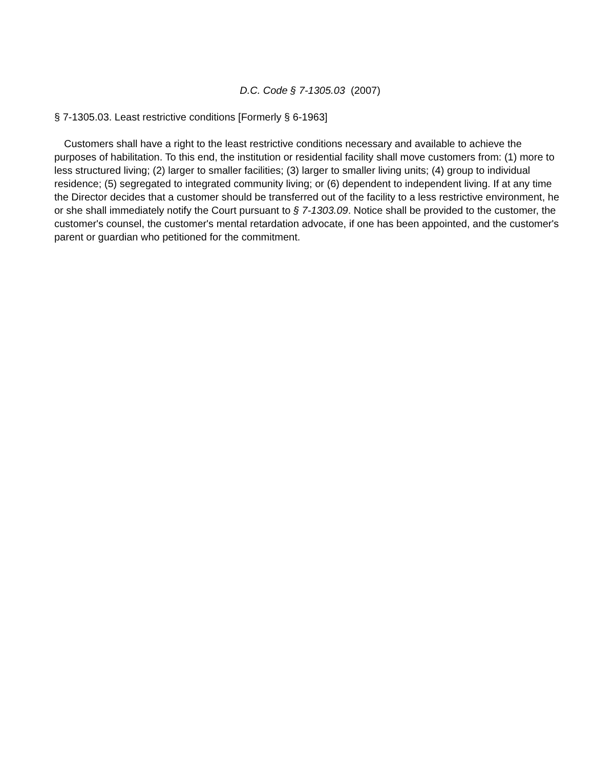D.C. Code § 7-1305.03 (2007)
§ 7-1305.03. Least restrictive conditions [Formerly § 6-1963]
Customers shall have a right to the least restrictive conditions necessary and available to achieve the purposes of habilitation. To this end, the institution or residential facility shall move customers from: (1) more to less structured living; (2) larger to smaller facilities; (3) larger to smaller living units; (4) group to individual residence; (5) segregated to integrated community living; or (6) dependent to independent living. If at any time the Director decides that a customer should be transferred out of the facility to a less restrictive environment, he or she shall immediately notify the Court pursuant to § 7-1303.09. Notice shall be provided to the customer, the customer's counsel, the customer's mental retardation advocate, if one has been appointed, and the customer's parent or guardian who petitioned for the commitment.